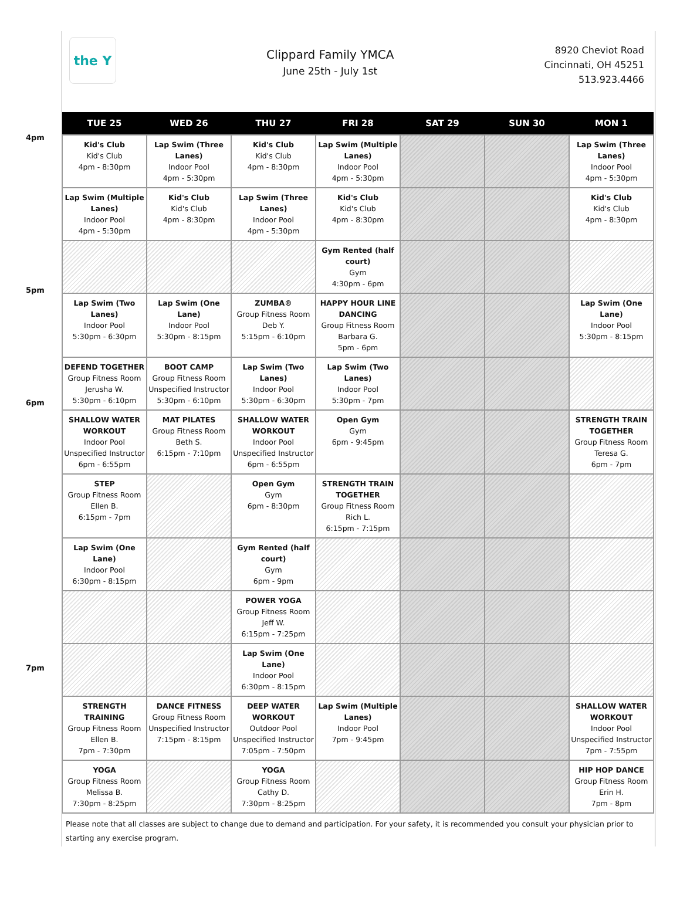the Y
Clippard Family YMCA
June 25th - July 1st
8920 Cheviot Road
Cincinnati, OH 45251
513.923.4466
4pm
5pm
6pm
7pm
| TUE 25 | WED 26 | THU 27 | FRI 28 | SAT 29 | SUN 30 | MON 1 |
| --- | --- | --- | --- | --- | --- | --- |
| Kid's Club Kid's Club 4pm - 8:30pm | Lap Swim (Three Lanes) Indoor Pool 4pm - 5:30pm | Kid's Club Kid's Club 4pm - 8:30pm | Lap Swim (Multiple Lanes) Indoor Pool 4pm - 5:30pm | | | Lap Swim (Three Lanes) Indoor Pool 4pm - 5:30pm |
| Lap Swim (Multiple Lanes) Indoor Pool 4pm - 5:30pm | Kid's Club Kid's Club 4pm - 8:30pm | Lap Swim (Three Lanes) Indoor Pool 4pm - 5:30pm | Kid's Club Kid's Club 4pm - 8:30pm | | | Kid's Club Kid's Club 4pm - 8:30pm |
| | | | Gym Rented (half court) Gym 4:30pm - 6pm | | | |
| Lap Swim (Two Lanes) Indoor Pool 5:30pm - 6:30pm | Lap Swim (One Lane) Indoor Pool 5:30pm - 8:15pm | ZUMBA® Group Fitness Room Deb Y. 5:15pm - 6:10pm | HAPPY HOUR LINE DANCING Group Fitness Room Barbara G. 5pm - 6pm | | | Lap Swim (One Lane) Indoor Pool 5:30pm - 8:15pm |
| DEFEND TOGETHER Group Fitness Room Jerusha W. 5:30pm - 6:10pm | BOOT CAMP Group Fitness Room Unspecified Instructor 5:30pm - 6:10pm | Lap Swim (Two Lanes) Indoor Pool 5:30pm - 6:30pm | Lap Swim (Two Lanes) Indoor Pool 5:30pm - 7pm | | | |
| SHALLOW WATER WORKOUT Indoor Pool Unspecified Instructor 6pm - 6:55pm | MAT PILATES Group Fitness Room Beth S. 6:15pm - 7:10pm | SHALLOW WATER WORKOUT Indoor Pool Unspecified Instructor 6pm - 6:55pm | Open Gym Gym 6pm - 9:45pm | | | STRENGTH TRAIN TOGETHER Group Fitness Room Teresa G. 6pm - 7pm |
| STEP Group Fitness Room Ellen B. 6:15pm - 7pm | | Open Gym Gym 6pm - 8:30pm | STRENGTH TRAIN TOGETHER Group Fitness Room Rich L. 6:15pm - 7:15pm | | | |
| Lap Swim (One Lane) Indoor Pool 6:30pm - 8:15pm | | Gym Rented (half court) Gym 6pm - 9pm | | | | |
| | | POWER YOGA Group Fitness Room Jeff W. 6:15pm - 7:25pm | | | | |
| | | Lap Swim (One Lane) Indoor Pool 6:30pm - 8:15pm | | | | |
| STRENGTH TRAINING Group Fitness Room Ellen B. 7pm - 7:30pm | DANCE FITNESS Group Fitness Room Unspecified Instructor 7:15pm - 8:15pm | DEEP WATER WORKOUT Outdoor Pool Unspecified Instructor 7:05pm - 7:50pm | Lap Swim (Multiple Lanes) Indoor Pool 7pm - 9:45pm | | | SHALLOW WATER WORKOUT Indoor Pool Unspecified Instructor 7pm - 7:55pm |
| YOGA Group Fitness Room Melissa B. 7:30pm - 8:25pm | | YOGA Group Fitness Room Cathy D. 7:30pm - 8:25pm | | | | HIP HOP DANCE Group Fitness Room Erin H. 7pm - 8pm |
Please note that all classes are subject to change due to demand and participation. For your safety, it is recommended you consult your physician prior to starting any exercise program.